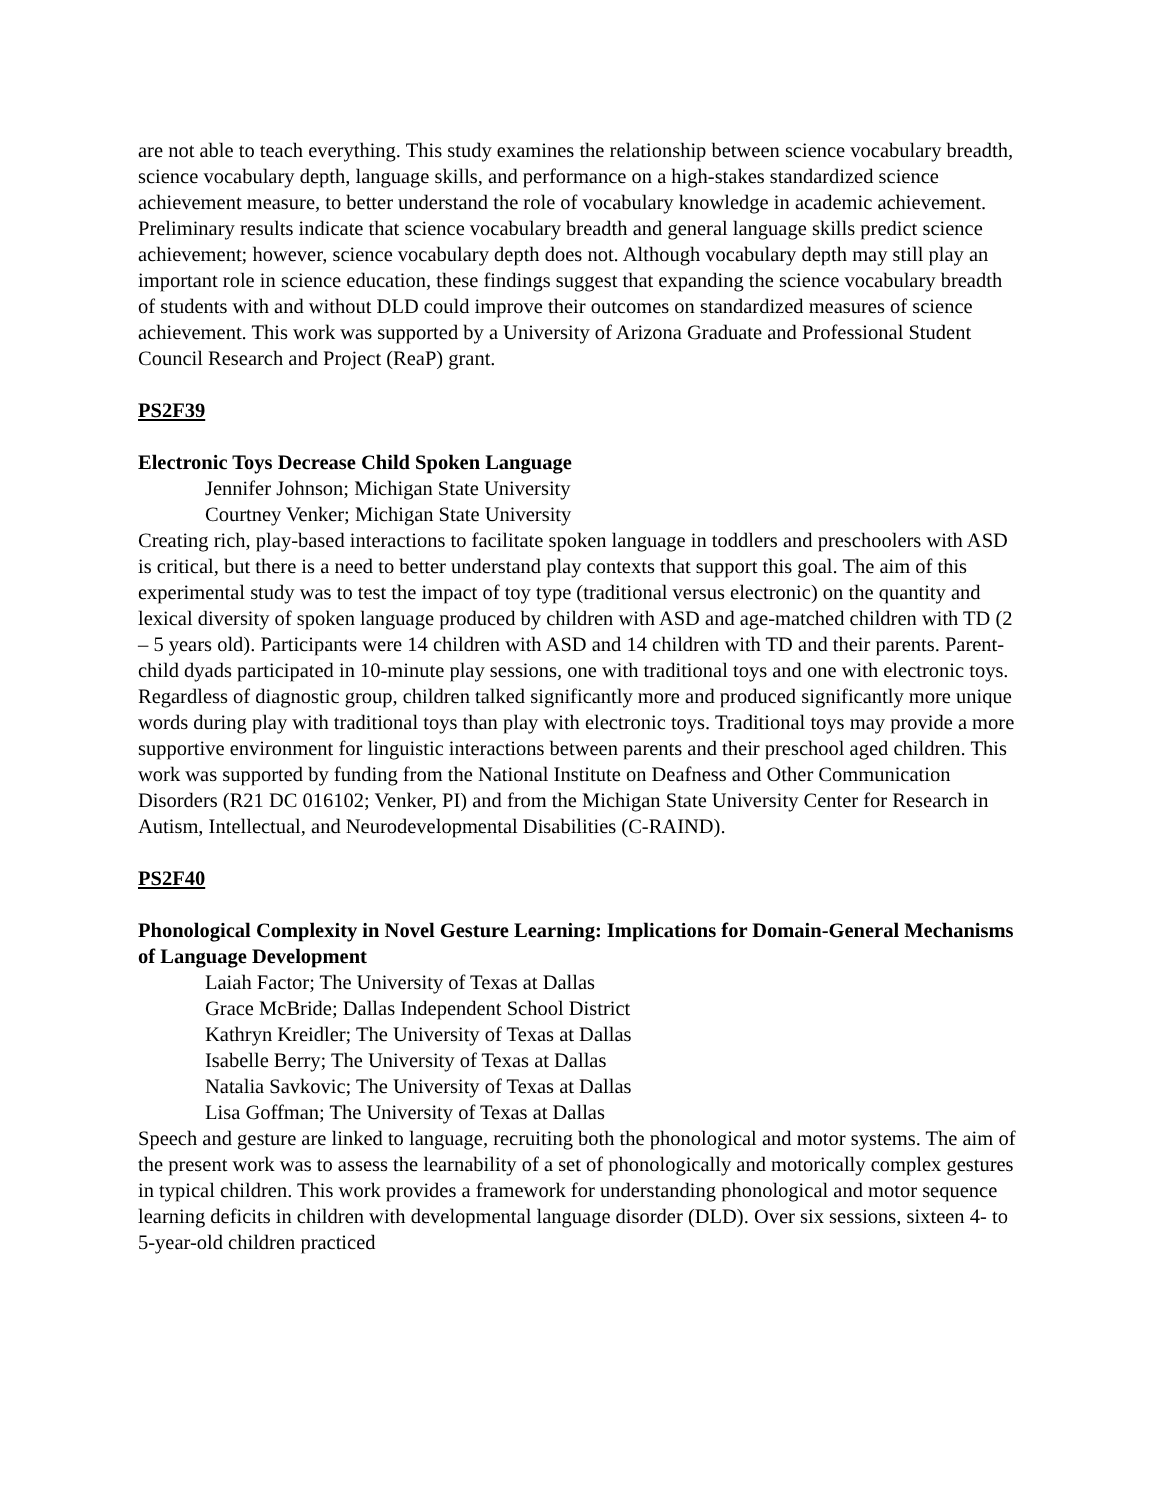are not able to teach everything. This study examines the relationship between science vocabulary breadth, science vocabulary depth, language skills, and performance on a high-stakes standardized science achievement measure, to better understand the role of vocabulary knowledge in academic achievement. Preliminary results indicate that science vocabulary breadth and general language skills predict science achievement; however, science vocabulary depth does not. Although vocabulary depth may still play an important role in science education, these findings suggest that expanding the science vocabulary breadth of students with and without DLD could improve their outcomes on standardized measures of science achievement. This work was supported by a University of Arizona Graduate and Professional Student Council Research and Project (ReaP) grant.
PS2F39
Electronic Toys Decrease Child Spoken Language
Jennifer Johnson; Michigan State University
Courtney Venker; Michigan State University
Creating rich, play-based interactions to facilitate spoken language in toddlers and preschoolers with ASD is critical, but there is a need to better understand play contexts that support this goal. The aim of this experimental study was to test the impact of toy type (traditional versus electronic) on the quantity and lexical diversity of spoken language produced by children with ASD and age-matched children with TD (2 – 5 years old). Participants were 14 children with ASD and 14 children with TD and their parents. Parent-child dyads participated in 10-minute play sessions, one with traditional toys and one with electronic toys. Regardless of diagnostic group, children talked significantly more and produced significantly more unique words during play with traditional toys than play with electronic toys. Traditional toys may provide a more supportive environment for linguistic interactions between parents and their preschool aged children. This work was supported by funding from the National Institute on Deafness and Other Communication Disorders (R21 DC 016102; Venker, PI) and from the Michigan State University Center for Research in Autism, Intellectual, and Neurodevelopmental Disabilities (C-RAIND).
PS2F40
Phonological Complexity in Novel Gesture Learning: Implications for Domain-General Mechanisms of Language Development
Laiah Factor; The University of Texas at Dallas
Grace McBride; Dallas Independent School District
Kathryn Kreidler; The University of Texas at Dallas
Isabelle Berry; The University of Texas at Dallas
Natalia Savkovic; The University of Texas at Dallas
Lisa Goffman; The University of Texas at Dallas
Speech and gesture are linked to language, recruiting both the phonological and motor systems. The aim of the present work was to assess the learnability of a set of phonologically and motorically complex gestures in typical children. This work provides a framework for understanding phonological and motor sequence learning deficits in children with developmental language disorder (DLD). Over six sessions, sixteen 4- to 5-year-old children practiced